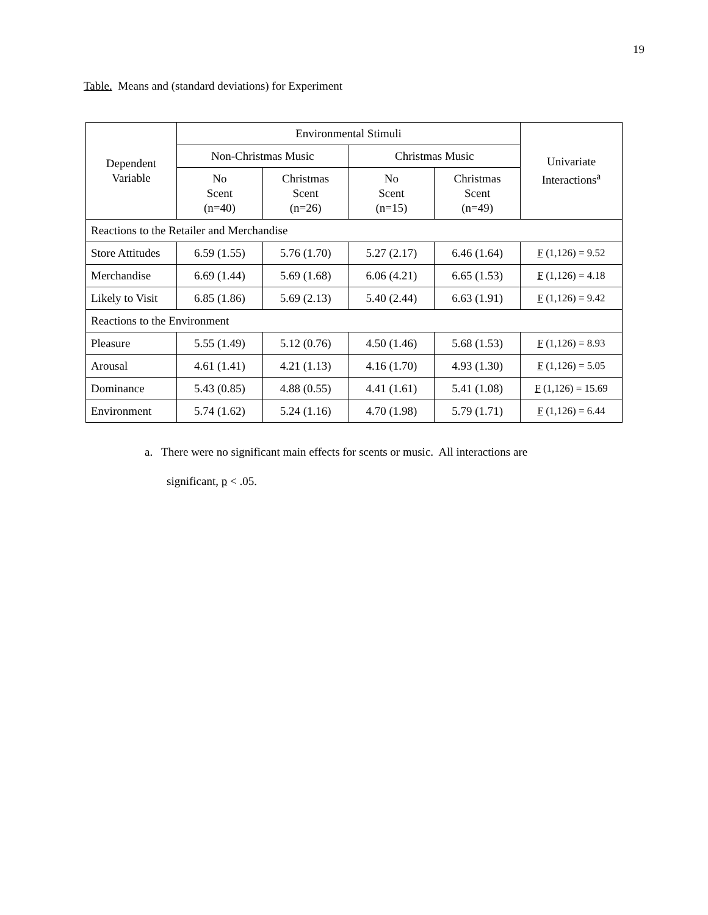19
Table. Means and (standard deviations) for Experiment
| Dependent Variable | Environmental Stimuli | | | | Univariate Interactions<sup>a</sup> |
| --- | --- | --- | --- | --- | --- |
| | Non-Christmas Music | | Christmas Music | | |
| | No Scent (n=40) | Christmas Scent (n=26) | No Scent (n=15) | Christmas Scent (n=49) | |
| Reactions to the Retailer and Merchandise | | | | | |
| Store Attitudes | 6.59 (1.55) | 5.76 (1.70) | 5.27 (2.17) | 6.46 (1.64) | F (1,126) = 9.52 |
| Merchandise | 6.69 (1.44) | 5.69 (1.68) | 6.06 (4.21) | 6.65 (1.53) | F (1,126) = 4.18 |
| Likely to Visit | 6.85 (1.86) | 5.69 (2.13) | 5.40 (2.44) | 6.63 (1.91) | F (1,126) = 9.42 |
| Reactions to the Environment | | | | | |
| Pleasure | 5.55 (1.49) | 5.12 (0.76) | 4.50 (1.46) | 5.68 (1.53) | F (1,126) = 8.93 |
| Arousal | 4.61 (1.41) | 4.21 (1.13) | 4.16 (1.70) | 4.93 (1.30) | F (1,126) = 5.05 |
| Dominance | 5.43 (0.85) | 4.88 (0.55) | 4.41 (1.61) | 5.41 (1.08) | F (1,126) = 15.69 |
| Environment | 5.74 (1.62) | 5.24 (1.16) | 4.70 (1.98) | 5.79 (1.71) | F (1,126) = 6.44 |
a. There were no significant main effects for scents or music. All interactions are
significant, p < .05.